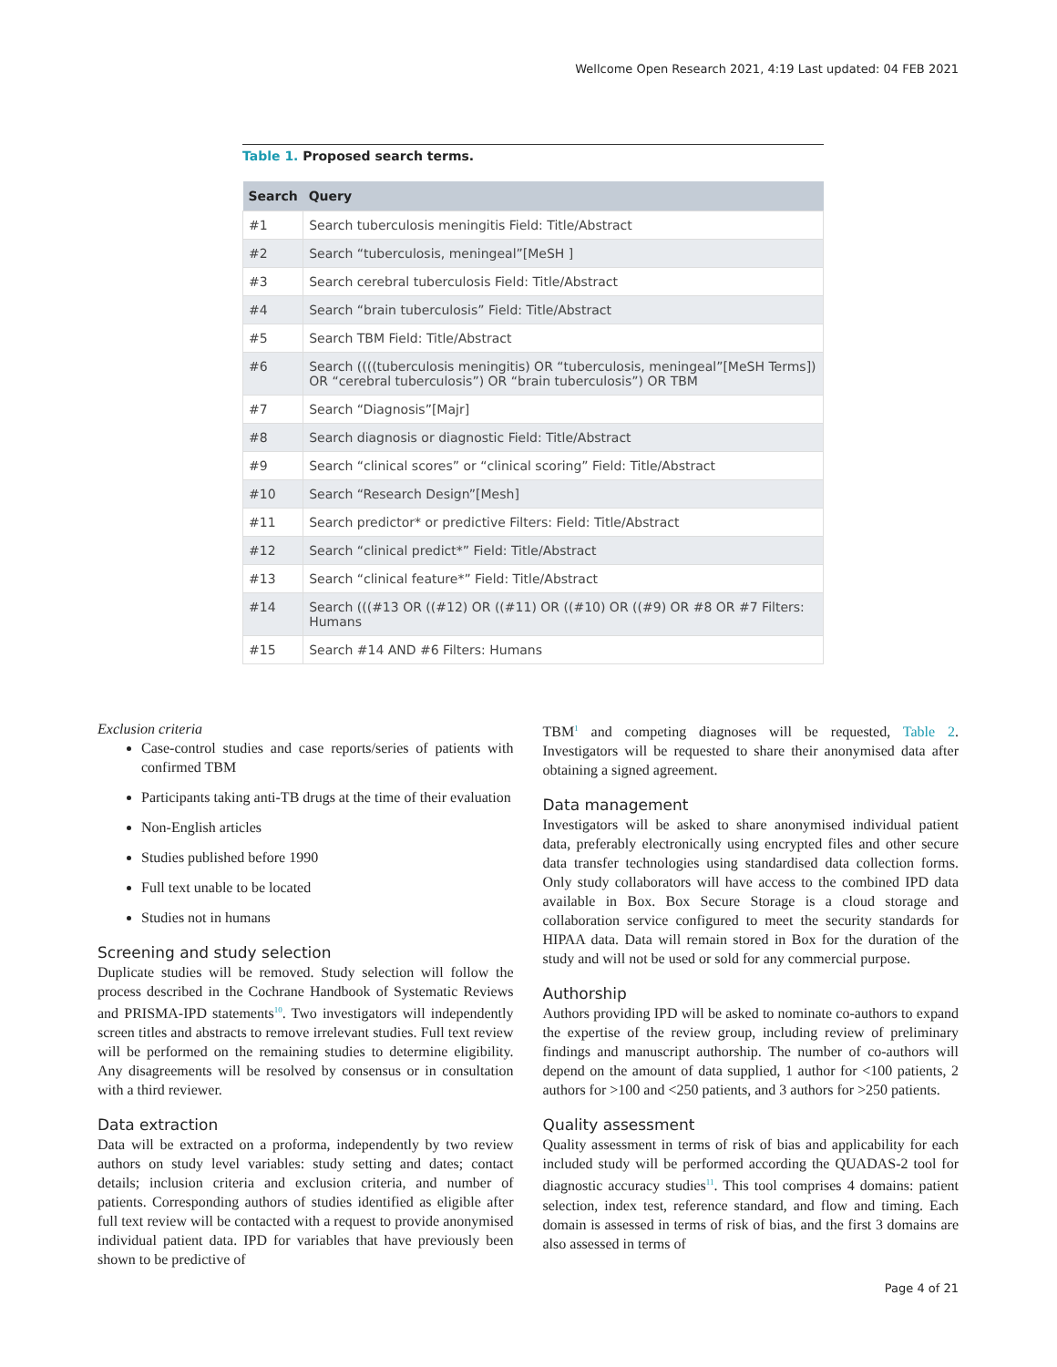Wellcome Open Research 2021, 4:19 Last updated: 04 FEB 2021
Table 1. Proposed search terms.
| Search | Query |
| --- | --- |
| #1 | Search tuberculosis meningitis Field: Title/Abstract |
| #2 | Search “tuberculosis, meningeal”[MeSH ] |
| #3 | Search cerebral tuberculosis Field: Title/Abstract |
| #4 | Search “brain tuberculosis” Field: Title/Abstract |
| #5 | Search TBM Field: Title/Abstract |
| #6 | Search ((((tuberculosis meningitis) OR “tuberculosis, meningeal”[MeSH Terms]) OR “cerebral tuberculosis”) OR “brain tuberculosis”) OR TBM |
| #7 | Search “Diagnosis”[Majr] |
| #8 | Search diagnosis or diagnostic Field: Title/Abstract |
| #9 | Search “clinical scores” or “clinical scoring” Field: Title/Abstract |
| #10 | Search “Research Design”[Mesh] |
| #11 | Search predictor* or predictive Filters: Field: Title/Abstract |
| #12 | Search “clinical predict*” Field: Title/Abstract |
| #13 | Search “clinical feature*” Field: Title/Abstract |
| #14 | Search (((#13 OR ((#12) OR ((#11) OR ((#10) OR ((#9) OR #8 OR #7 Filters: Humans |
| #15 | Search #14 AND #6 Filters: Humans |
Exclusion criteria
Case-control studies and case reports/series of patients with confirmed TBM
Participants taking anti-TB drugs at the time of their evaluation
Non-English articles
Studies published before 1990
Full text unable to be located
Studies not in humans
Screening and study selection
Duplicate studies will be removed. Study selection will follow the process described in the Cochrane Handbook of Systematic Reviews and PRISMA-IPD statements<sup>10</sup>. Two investigators will independently screen titles and abstracts to remove irrelevant studies. Full text review will be performed on the remaining studies to determine eligibility. Any disagreements will be resolved by consensus or in consultation with a third reviewer.
Data extraction
Data will be extracted on a proforma, independently by two review authors on study level variables: study setting and dates; contact details; inclusion criteria and exclusion criteria, and number of patients. Corresponding authors of studies identified as eligible after full text review will be contacted with a request to provide anonymised individual patient data. IPD for variables that have previously been shown to be predictive of
TBM<sup>1</sup> and competing diagnoses will be requested, Table 2. Investigators will be requested to share their anonymised data after obtaining a signed agreement.
Data management
Investigators will be asked to share anonymised individual patient data, preferably electronically using encrypted files and other secure data transfer technologies using standardised data collection forms. Only study collaborators will have access to the combined IPD data available in Box. Box Secure Storage is a cloud storage and collaboration service configured to meet the security standards for HIPAA data. Data will remain stored in Box for the duration of the study and will not be used or sold for any commercial purpose.
Authorship
Authors providing IPD will be asked to nominate co-authors to expand the expertise of the review group, including review of preliminary findings and manuscript authorship. The number of co-authors will depend on the amount of data supplied, 1 author for <100 patients, 2 authors for >100 and <250 patients, and 3 authors for >250 patients.
Quality assessment
Quality assessment in terms of risk of bias and applicability for each included study will be performed according the QUADAS-2 tool for diagnostic accuracy studies<sup>11</sup>. This tool comprises 4 domains: patient selection, index test, reference standard, and flow and timing. Each domain is assessed in terms of risk of bias, and the first 3 domains are also assessed in terms of
Page 4 of 21